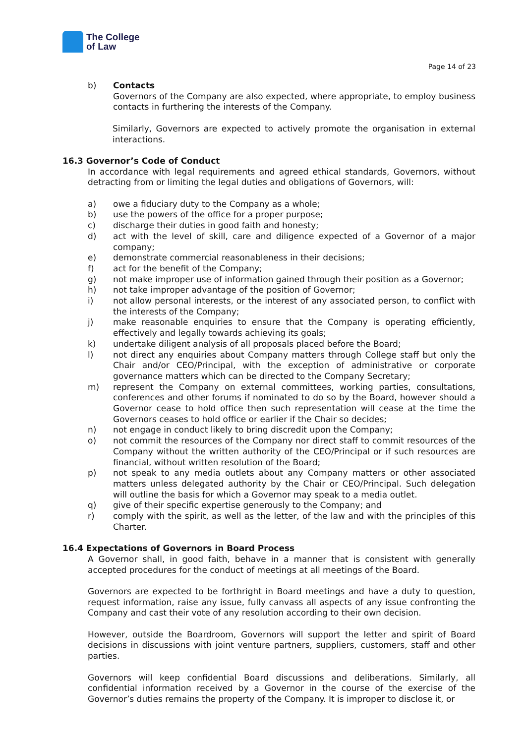The College
of Law
Page 14 of 23
b) Contacts
Governors of the Company are also expected, where appropriate, to employ business contacts in furthering the interests of the Company.
Similarly, Governors are expected to actively promote the organisation in external interactions.
16.3 Governor’s Code of Conduct
In accordance with legal requirements and agreed ethical standards, Governors, without detracting from or limiting the legal duties and obligations of Governors, will:
a) owe a fiduciary duty to the Company as a whole;
b) use the powers of the office for a proper purpose;
c) discharge their duties in good faith and honesty;
d) act with the level of skill, care and diligence expected of a Governor of a major company;
e) demonstrate commercial reasonableness in their decisions;
f) act for the benefit of the Company;
g) not make improper use of information gained through their position as a Governor;
h) not take improper advantage of the position of Governor;
i) not allow personal interests, or the interest of any associated person, to conflict with the interests of the Company;
j) make reasonable enquiries to ensure that the Company is operating efficiently, effectively and legally towards achieving its goals;
k) undertake diligent analysis of all proposals placed before the Board;
l) not direct any enquiries about Company matters through College staff but only the Chair and/or CEO/Principal, with the exception of administrative or corporate governance matters which can be directed to the Company Secretary;
m) represent the Company on external committees, working parties, consultations, conferences and other forums if nominated to do so by the Board, however should a Governor cease to hold office then such representation will cease at the time the Governors ceases to hold office or earlier if the Chair so decides;
n) not engage in conduct likely to bring discredit upon the Company;
o) not commit the resources of the Company nor direct staff to commit resources of the Company without the written authority of the CEO/Principal or if such resources are financial, without written resolution of the Board;
p) not speak to any media outlets about any Company matters or other associated matters unless delegated authority by the Chair or CEO/Principal. Such delegation will outline the basis for which a Governor may speak to a media outlet.
q) give of their specific expertise generously to the Company; and
r) comply with the spirit, as well as the letter, of the law and with the principles of this Charter.
16.4 Expectations of Governors in Board Process
A Governor shall, in good faith, behave in a manner that is consistent with generally accepted procedures for the conduct of meetings at all meetings of the Board.
Governors are expected to be forthright in Board meetings and have a duty to question, request information, raise any issue, fully canvass all aspects of any issue confronting the Company and cast their vote of any resolution according to their own decision.
However, outside the Boardroom, Governors will support the letter and spirit of Board decisions in discussions with joint venture partners, suppliers, customers, staff and other parties.
Governors will keep confidential Board discussions and deliberations. Similarly, all confidential information received by a Governor in the course of the exercise of the Governor’s duties remains the property of the Company. It is improper to disclose it, or